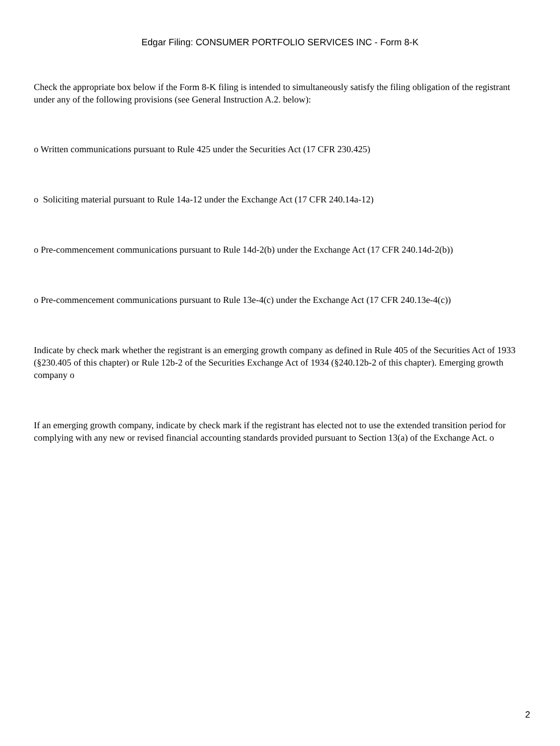Edgar Filing: CONSUMER PORTFOLIO SERVICES INC - Form 8-K
Check the appropriate box below if the Form 8-K filing is intended to simultaneously satisfy the filing obligation of the registrant under any of the following provisions (see General Instruction A.2. below):
o Written communications pursuant to Rule 425 under the Securities Act (17 CFR 230.425)
o Soliciting material pursuant to Rule 14a-12 under the Exchange Act (17 CFR 240.14a-12)
o Pre-commencement communications pursuant to Rule 14d-2(b) under the Exchange Act (17 CFR 240.14d-2(b))
o Pre-commencement communications pursuant to Rule 13e-4(c) under the Exchange Act (17 CFR 240.13e-4(c))
Indicate by check mark whether the registrant is an emerging growth company as defined in Rule 405 of the Securities Act of 1933 (§230.405 of this chapter) or Rule 12b-2 of the Securities Exchange Act of 1934 (§240.12b-2 of this chapter). Emerging growth company o
If an emerging growth company, indicate by check mark if the registrant has elected not to use the extended transition period for complying with any new or revised financial accounting standards provided pursuant to Section 13(a) of the Exchange Act. o
2